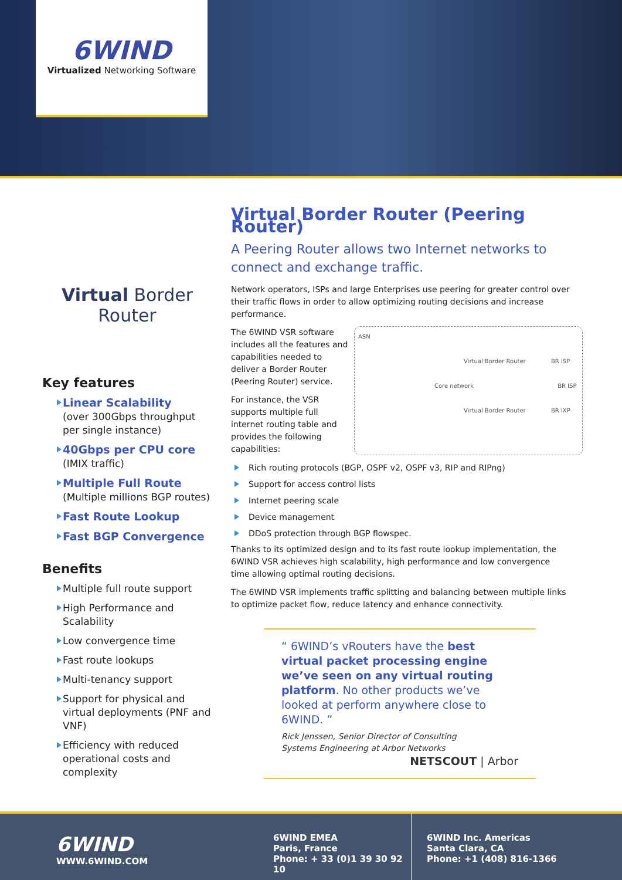6WIND
Virtualized Networking Software
Virtual Border Router
Key features
Linear Scalability
(over 300Gbps throughput per single instance)
40Gbps per CPU core
(IMIX traffic)
Multiple Full Route
(Multiple millions BGP routes)
Fast Route Lookup
Fast BGP Convergence
Benefits
Multiple full route support
High Performance and Scalability
Low convergence time
Fast route lookups
Multi-tenancy support
Support for physical and virtual deployments (PNF and VNF)
Efficiency with reduced operational costs and complexity
Virtual Border Router (Peering Router)
A Peering Router allows two Internet networks to connect and exchange traffic.
Network operators, ISPs and large Enterprises use peering for greater control over their traffic flows in order to allow optimizing routing decisions and increase performance.
ASN
Virtual Border Router BR ISP
Core network BR ISP
Virtual Border Router BR IXP
The 6WIND VSR software includes all the features and capabilities needed to deliver a Border Router (Peering Router) service.
For instance, the VSR supports multiple full internet routing table and provides the following capabilities:
Rich routing protocols (BGP, OSPF v2, OSPF v3, RIP and RIPng)
Support for access control lists
Internet peering scale
Device management
DDoS protection through BGP flowspec.
Thanks to its optimized design and to its fast route lookup implementation, the 6WIND VSR achieves high scalability, high performance and low convergence time allowing optimal routing decisions.
The 6WIND VSR implements traffic splitting and balancing between multiple links to optimize packet flow, reduce latency and enhance connectivity.
“ 6WIND’s vRouters have the best virtual packet processing engine we’ve seen on any virtual routing platform. No other products we’ve looked at perform anywhere close to 6WIND. ”
Rick Jenssen, Senior Director of Consulting
Systems Engineering at Arbor Networks
NETSCOUT | Arbor
6WIND
WWW.6WIND.COM
6WIND EMEA
Paris, France
Phone: + 33 (0)1 39 30 92 10
6WIND Inc. Americas
Santa Clara, CA
Phone: +1 (408) 816-1366